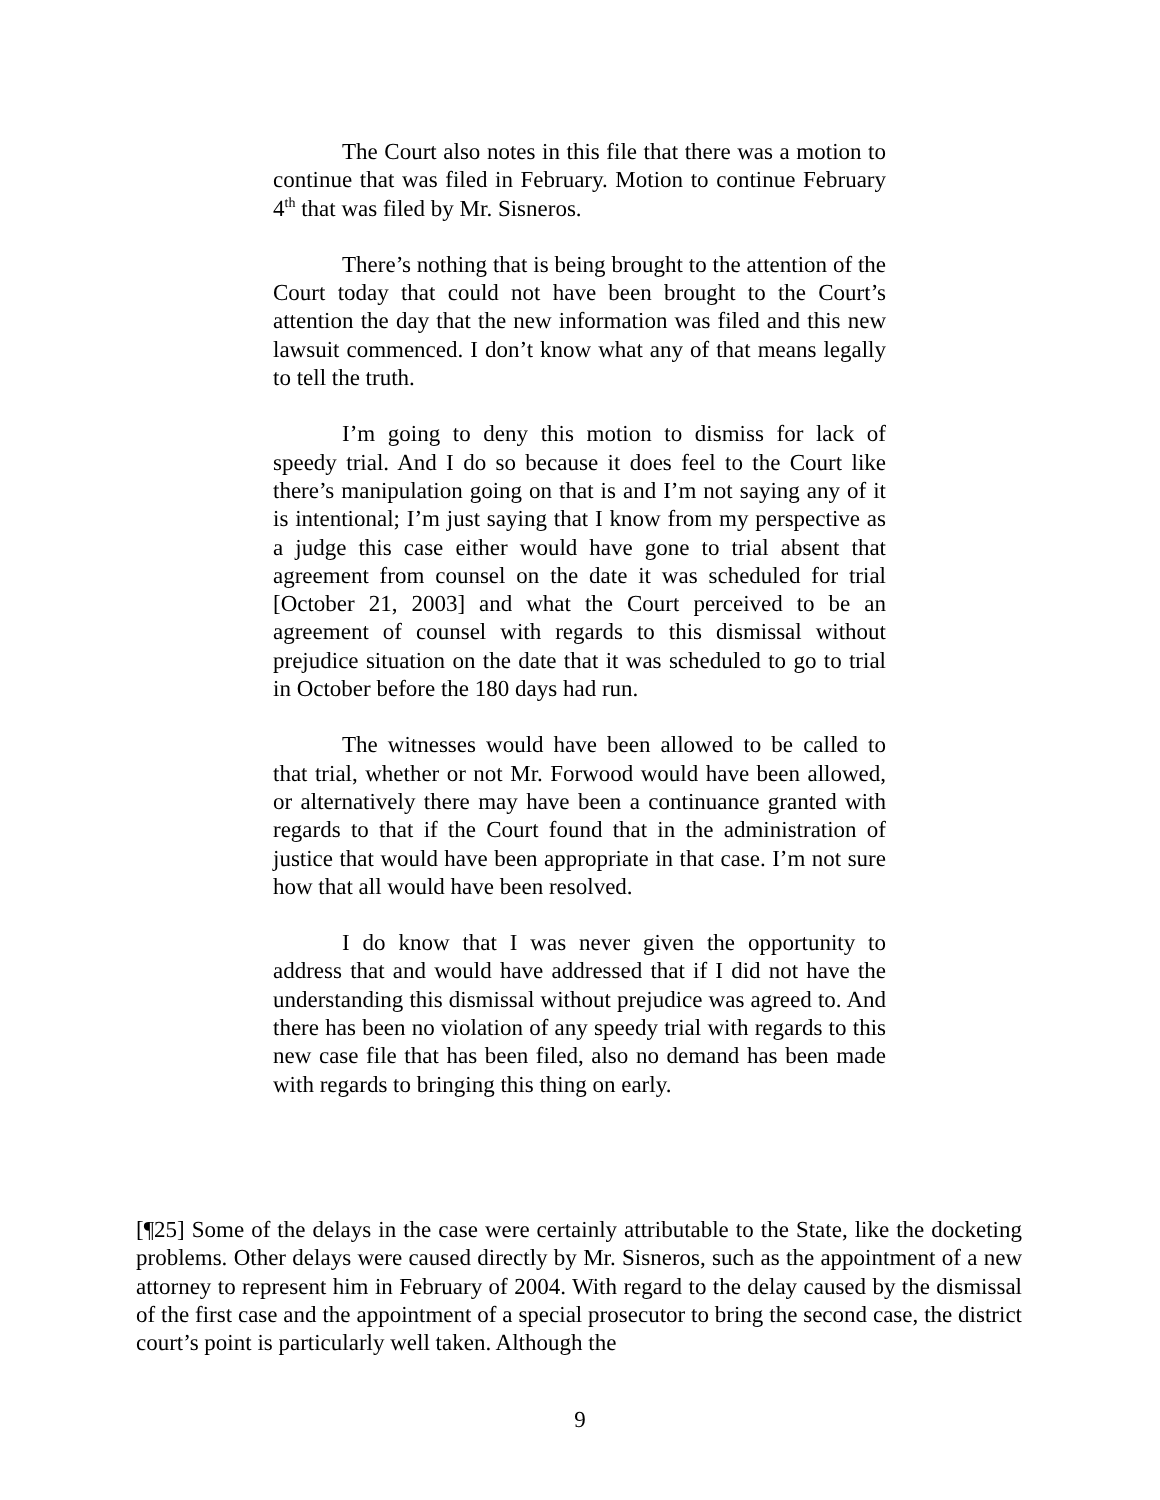The Court also notes in this file that there was a motion to continue that was filed in February. Motion to continue February 4<sup>th</sup> that was filed by Mr. Sisneros.
There’s nothing that is being brought to the attention of the Court today that could not have been brought to the Court’s attention the day that the new information was filed and this new lawsuit commenced. I don’t know what any of that means legally to tell the truth.
I’m going to deny this motion to dismiss for lack of speedy trial. And I do so because it does feel to the Court like there’s manipulation going on that is and I’m not saying any of it is intentional; I’m just saying that I know from my perspective as a judge this case either would have gone to trial absent that agreement from counsel on the date it was scheduled for trial [October 21, 2003] and what the Court perceived to be an agreement of counsel with regards to this dismissal without prejudice situation on the date that it was scheduled to go to trial in October before the 180 days had run.
The witnesses would have been allowed to be called to that trial, whether or not Mr. Forwood would have been allowed, or alternatively there may have been a continuance granted with regards to that if the Court found that in the administration of justice that would have been appropriate in that case. I’m not sure how that all would have been resolved.
I do know that I was never given the opportunity to address that and would have addressed that if I did not have the understanding this dismissal without prejudice was agreed to. And there has been no violation of any speedy trial with regards to this new case file that has been filed, also no demand has been made with regards to bringing this thing on early.
[¶25] Some of the delays in the case were certainly attributable to the State, like the docketing problems. Other delays were caused directly by Mr. Sisneros, such as the appointment of a new attorney to represent him in February of 2004. With regard to the delay caused by the dismissal of the first case and the appointment of a special prosecutor to bring the second case, the district court’s point is particularly well taken. Although the
9